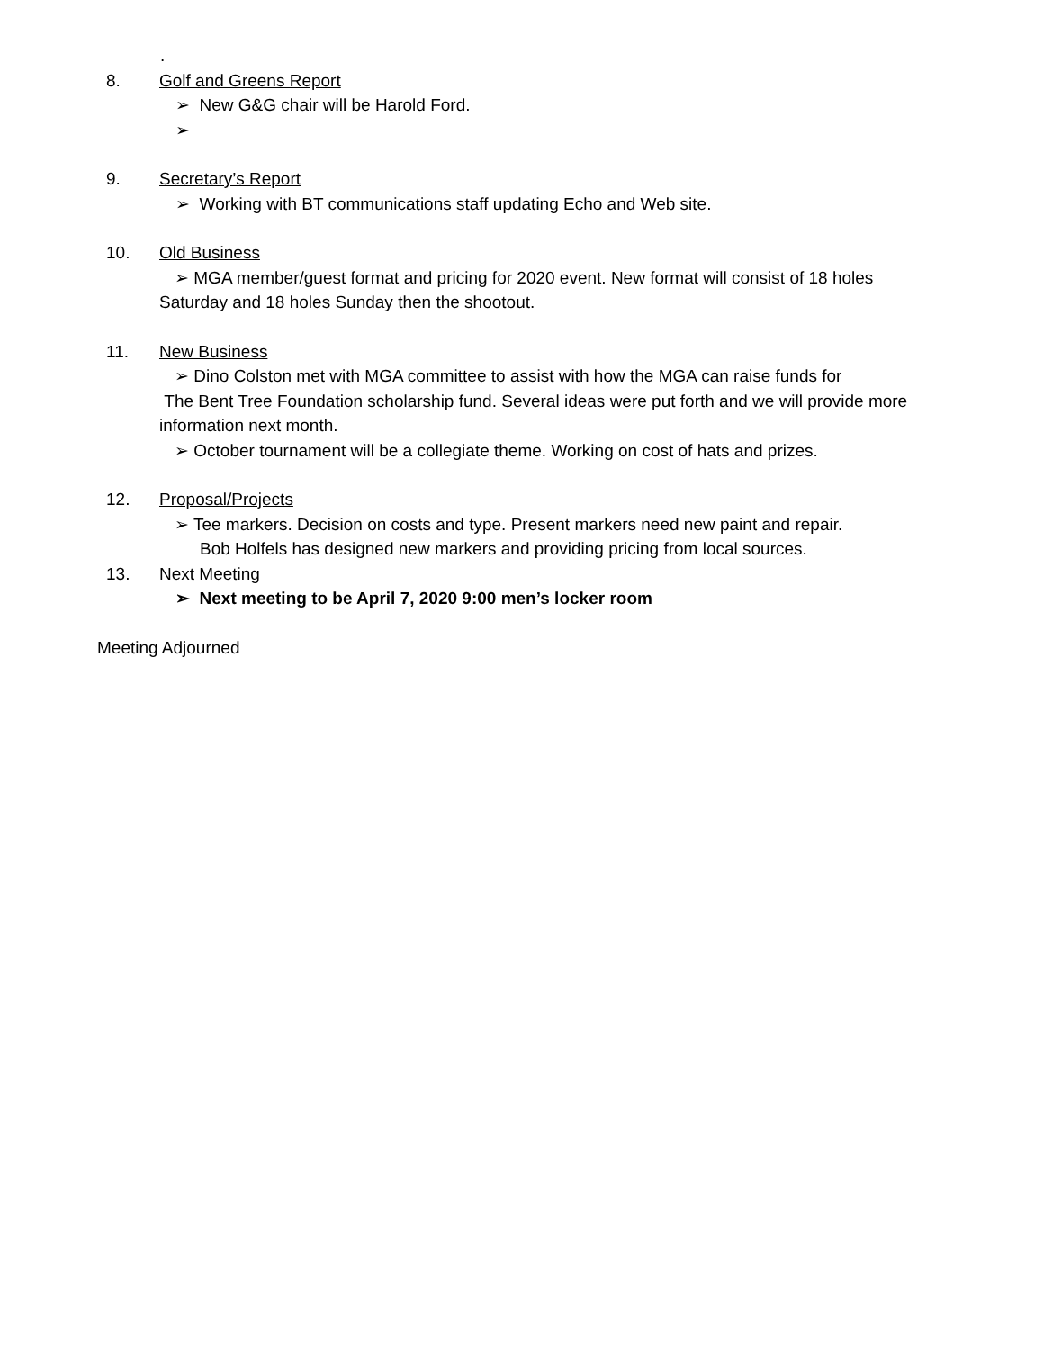.
8. Golf and Greens Report
➢ New G&G chair will be Harold Ford.
➢
9. Secretary’s Report
➢ Working with BT communications staff updating Echo and Web site.
10. Old Business
➢ MGA member/guest format and pricing for 2020 event. New format will consist of 18 holes
Saturday and 18 holes Sunday then the shootout.
11. New Business
➢ Dino Colston met with MGA committee to assist with how the MGA can raise funds for
The Bent Tree Foundation scholarship fund. Several ideas were put forth and we will provide more
information next month.
➢ October tournament will be a collegiate theme. Working on cost of hats and prizes.
12. Proposal/Projects
➢ Tee markers. Decision on costs and type. Present markers need new paint and repair.
Bob Holfels has designed new markers and providing pricing from local sources.
13. Next Meeting
➢ Next meeting to be April 7, 2020 9:00 men’s locker room
Meeting Adjourned